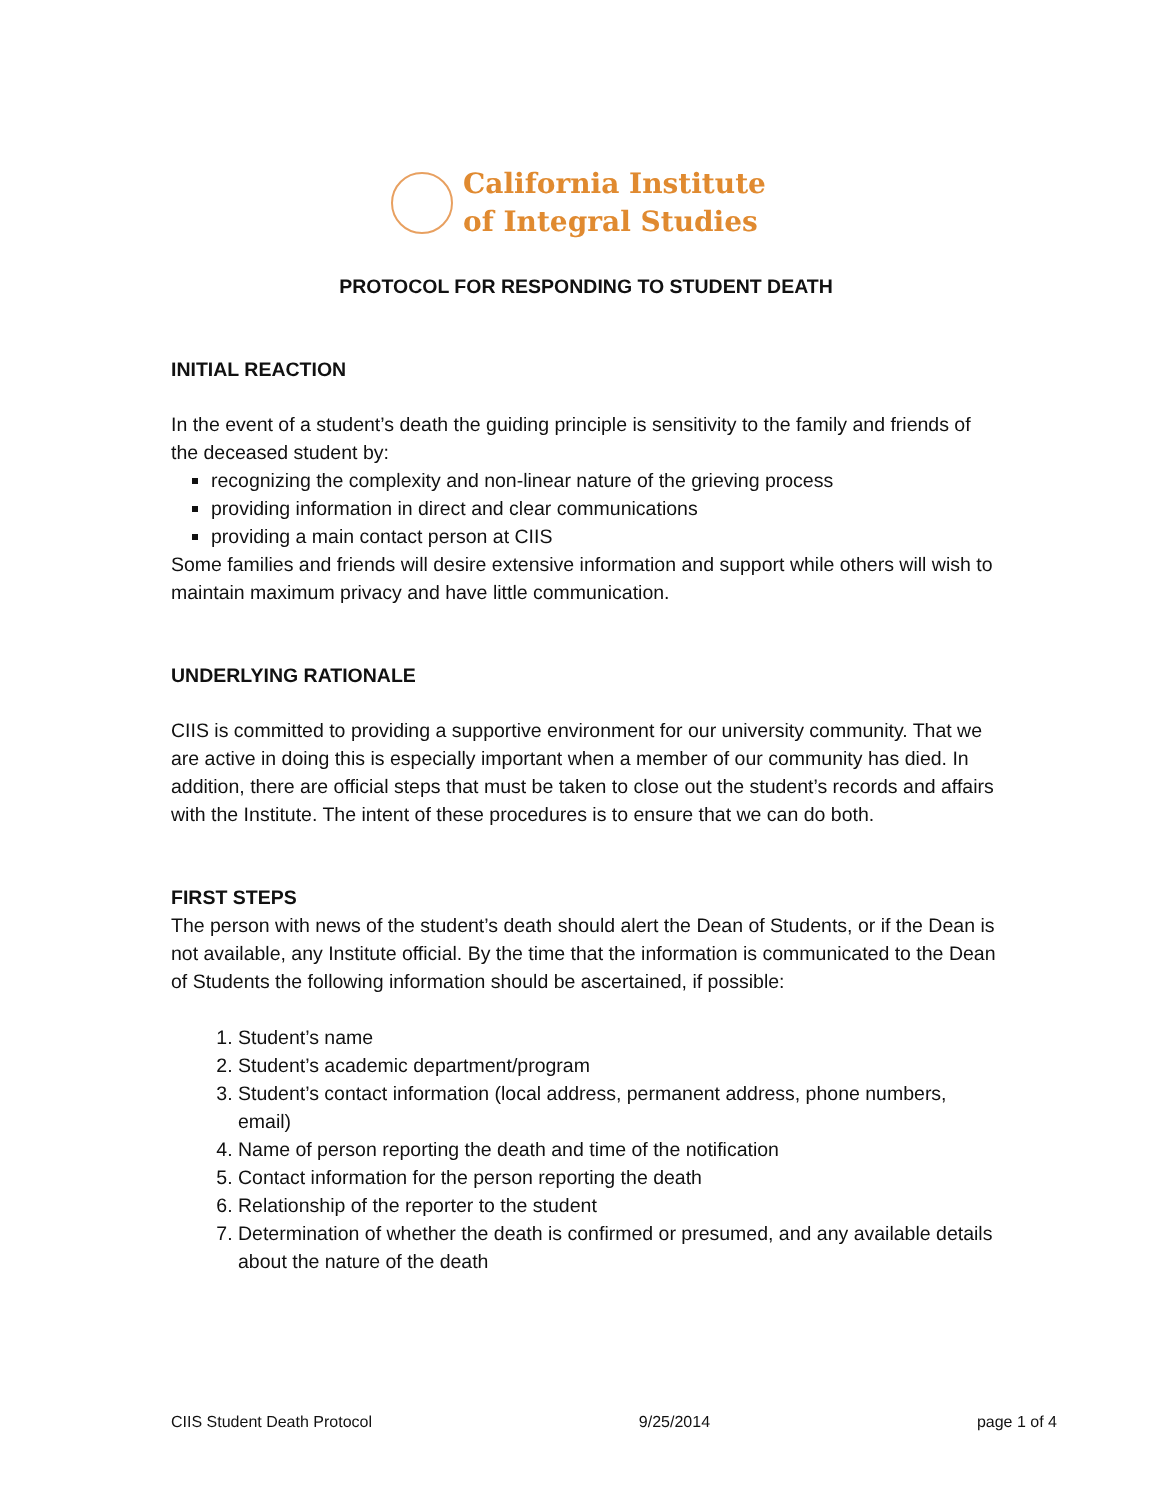California Institute
of Integral Studies
PROTOCOL FOR RESPONDING TO STUDENT DEATH
INITIAL REACTION
In the event of a student’s death the guiding principle is sensitivity to the family and friends of the deceased student by:
recognizing the complexity and non-linear nature of the grieving process
providing information in direct and clear communications
providing a main contact person at CIIS
Some families and friends will desire extensive information and support while others will wish to maintain maximum privacy and have little communication.
UNDERLYING RATIONALE
CIIS is committed to providing a supportive environment for our university community. That we are active in doing this is especially important when a member of our community has died. In addition, there are official steps that must be taken to close out the student’s records and affairs with the Institute. The intent of these procedures is to ensure that we can do both.
FIRST STEPS
The person with news of the student’s death should alert the Dean of Students, or if the Dean is not available, any Institute official. By the time that the information is communicated to the Dean of Students the following information should be ascertained, if possible:
1. Student’s name
2. Student’s academic department/program
3. Student’s contact information (local address, permanent address, phone numbers, email)
4. Name of person reporting the death and time of the notification
5. Contact information for the person reporting the death
6. Relationship of the reporter to the student
7. Determination of whether the death is confirmed or presumed, and any available details about the nature of the death
CIIS Student Death Protocol 9/25/2014 page 1 of 4